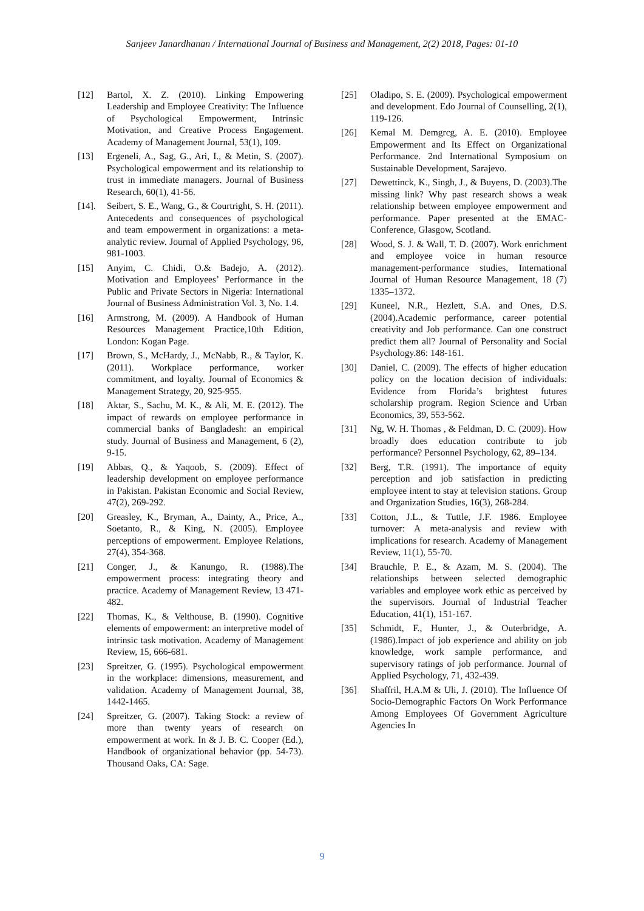Sanjeev Janardhanan / International Journal of Business and Management, 2(2) 2018, Pages: 01-10
[12] Bartol, X. Z. (2010). Linking Empowering Leadership and Employee Creativity: The Influence of Psychological Empowerment, Intrinsic Motivation, and Creative Process Engagement. Academy of Management Journal, 53(1), 109.
[13] Ergeneli, A., Sag, G., Ari, I., & Metin, S. (2007). Psychological empowerment and its relationship to trust in immediate managers. Journal of Business Research, 60(1), 41-56.
[14]. Seibert, S. E., Wang, G., & Courtright, S. H. (2011). Antecedents and consequences of psychological and team empowerment in organizations: a meta-analytic review. Journal of Applied Psychology, 96, 981-1003.
[15] Anyim, C. Chidi, O.& Badejo, A. (2012). Motivation and Employees’ Performance in the Public and Private Sectors in Nigeria: International Journal of Business Administration Vol. 3, No. 1.4.
[16] Armstrong, M. (2009). A Handbook of Human Resources Management Practice,10th Edition, London: Kogan Page.
[17] Brown, S., McHardy, J., McNabb, R., & Taylor, K. (2011). Workplace performance, worker commitment, and loyalty. Journal of Economics & Management Strategy, 20, 925-955.
[18] Aktar, S., Sachu, M. K., & Ali, M. E. (2012). The impact of rewards on employee performance in commercial banks of Bangladesh: an empirical study. Journal of Business and Management, 6 (2), 9-15.
[19] Abbas, Q., & Yaqoob, S. (2009). Effect of leadership development on employee performance in Pakistan. Pakistan Economic and Social Review, 47(2), 269-292.
[20] Greasley, K., Bryman, A., Dainty, A., Price, A., Soetanto, R., & King, N. (2005). Employee perceptions of empowerment. Employee Relations, 27(4), 354-368.
[21] Conger, J., & Kanungo, R. (1988).The empowerment process: integrating theory and practice. Academy of Management Review, 13 471-482.
[22] Thomas, K., & Velthouse, B. (1990). Cognitive elements of empowerment: an interpretive model of intrinsic task motivation. Academy of Management Review, 15, 666-681.
[23] Spreitzer, G. (1995). Psychological empowerment in the workplace: dimensions, measurement, and validation. Academy of Management Journal, 38, 1442-1465.
[24] Spreitzer, G. (2007). Taking Stock: a review of more than twenty years of research on empowerment at work. In & J. B. C. Cooper (Ed.), Handbook of organizational behavior (pp. 54-73). Thousand Oaks, CA: Sage.
[25] Oladipo, S. E. (2009). Psychological empowerment and development. Edo Journal of Counselling, 2(1), 119-126.
[26] Kemal M. Demgrcg, A. E. (2010). Employee Empowerment and Its Effect on Organizational Performance. 2nd International Symposium on Sustainable Development, Sarajevo.
[27] Dewettinck, K., Singh, J., & Buyens, D. (2003).The missing link? Why past research shows a weak relationship between employee empowerment and performance. Paper presented at the EMAC-Conference, Glasgow, Scotland.
[28] Wood, S. J. & Wall, T. D. (2007). Work enrichment and employee voice in human resource management-performance studies, International Journal of Human Resource Management, 18 (7) 1335–1372.
[29] Kuneel, N.R., Hezlett, S.A. and Ones, D.S. (2004).Academic performance, career potential creativity and Job performance. Can one construct predict them all? Journal of Personality and Social Psychology.86: 148-161.
[30] Daniel, C. (2009). The effects of higher education policy on the location decision of individuals: Evidence from Florida’s brightest futures scholarship program. Region Science and Urban Economics, 39, 553-562.
[31] Ng, W. H. Thomas , & Feldman, D. C. (2009). How broadly does education contribute to job performance? Personnel Psychology, 62, 89–134.
[32] Berg, T.R. (1991). The importance of equity perception and job satisfaction in predicting employee intent to stay at television stations. Group and Organization Studies, 16(3), 268-284.
[33] Cotton, J.L., & Tuttle, J.F. 1986. Employee turnover: A meta-analysis and review with implications for research. Academy of Management Review, 11(1), 55-70.
[34] Brauchle, P. E., & Azam, M. S. (2004). The relationships between selected demographic variables and employee work ethic as perceived by the supervisors. Journal of Industrial Teacher Education, 41(1), 151-167.
[35] Schmidt, F., Hunter, J., & Outerbridge, A. (1986).Impact of job experience and ability on job knowledge, work sample performance, and supervisory ratings of job performance. Journal of Applied Psychology, 71, 432-439.
[36] Shaffril, H.A.M & Uli, J. (2010). The Influence Of Socio-Demographic Factors On Work Performance Among Employees Of Government Agriculture Agencies In
9